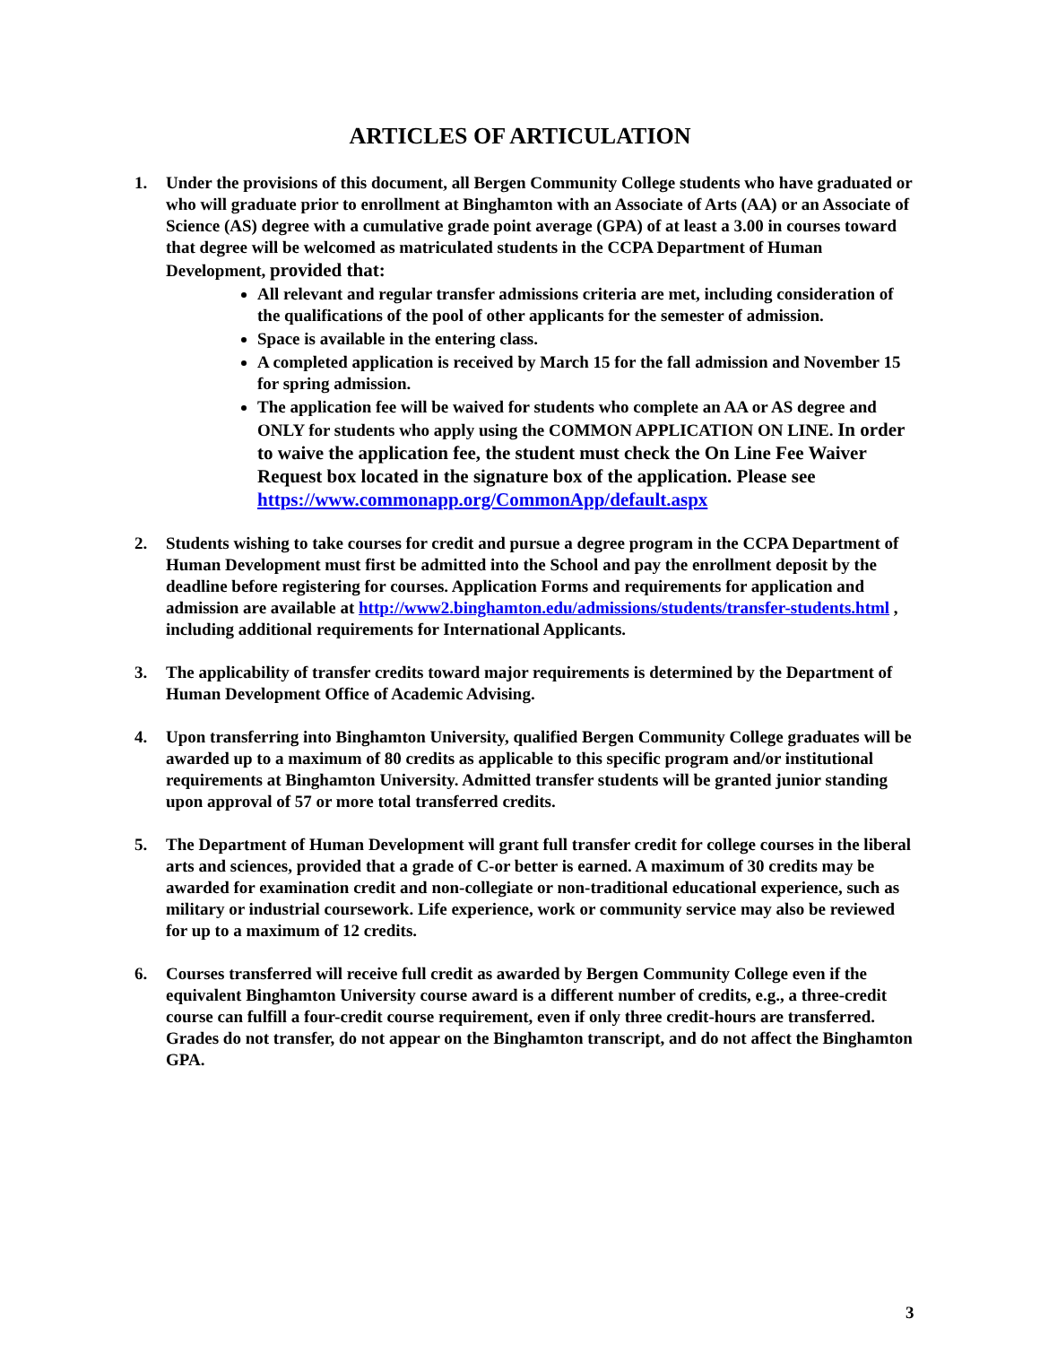ARTICLES OF ARTICULATION
1. Under the provisions of this document, all Bergen Community College students who have graduated or who will graduate prior to enrollment at Binghamton with an Associate of Arts (AA) or an Associate of Science (AS) degree with a cumulative grade point average (GPA) of at least a 3.00 in courses toward that degree will be welcomed as matriculated students in the CCPA Department of Human Development, provided that:
All relevant and regular transfer admissions criteria are met, including consideration of the qualifications of the pool of other applicants for the semester of admission.
Space is available in the entering class.
A completed application is received by March 15 for the fall admission and November 15 for spring admission.
The application fee will be waived for students who complete an AA or AS degree and ONLY for students who apply using the COMMON APPLICATION ON LINE. In order to waive the application fee, the student must check the On Line Fee Waiver Request box located in the signature box of the application. Please see https://www.commonapp.org/CommonApp/default.aspx
2. Students wishing to take courses for credit and pursue a degree program in the CCPA Department of Human Development must first be admitted into the School and pay the enrollment deposit by the deadline before registering for courses. Application Forms and requirements for application and admission are available at http://www2.binghamton.edu/admissions/students/transfer-students.html , including additional requirements for International Applicants.
3. The applicability of transfer credits toward major requirements is determined by the Department of Human Development Office of Academic Advising.
4. Upon transferring into Binghamton University, qualified Bergen Community College graduates will be awarded up to a maximum of 80 credits as applicable to this specific program and/or institutional requirements at Binghamton University. Admitted transfer students will be granted junior standing upon approval of 57 or more total transferred credits.
5. The Department of Human Development will grant full transfer credit for college courses in the liberal arts and sciences, provided that a grade of C-or better is earned. A maximum of 30 credits may be awarded for examination credit and non-collegiate or non-traditional educational experience, such as military or industrial coursework. Life experience, work or community service may also be reviewed for up to a maximum of 12 credits.
6. Courses transferred will receive full credit as awarded by Bergen Community College even if the equivalent Binghamton University course award is a different number of credits, e.g., a three-credit course can fulfill a four-credit course requirement, even if only three credit-hours are transferred. Grades do not transfer, do not appear on the Binghamton transcript, and do not affect the Binghamton GPA.
3